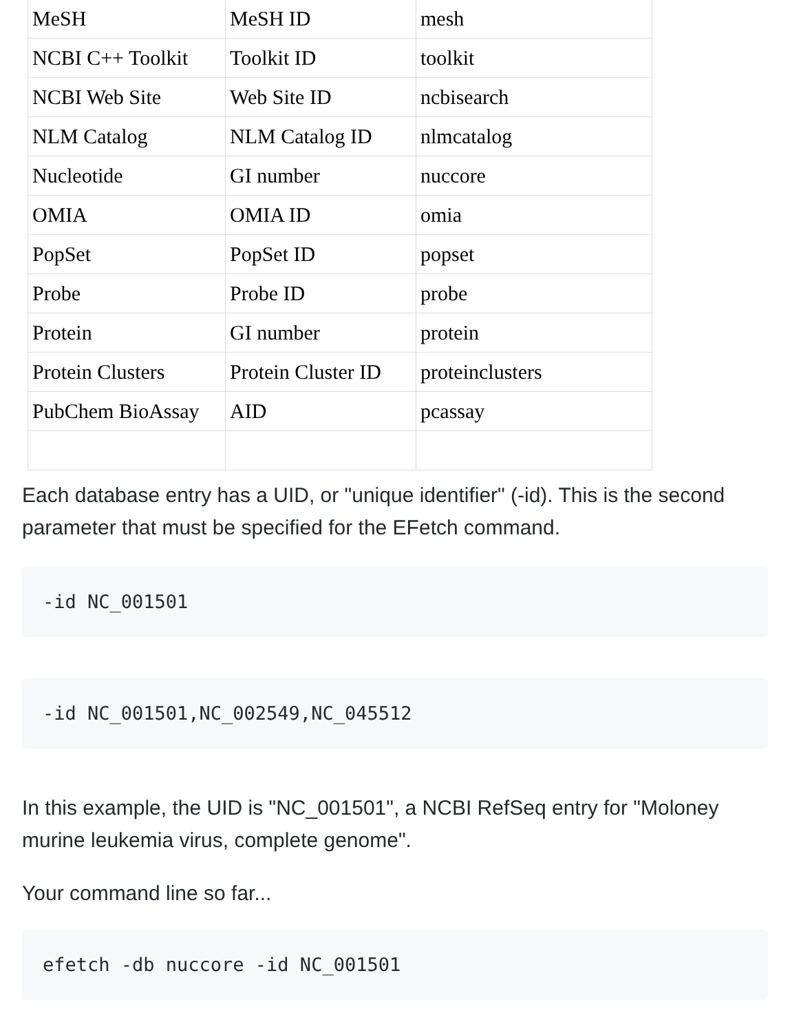| MeSH | MeSH ID | mesh |
| NCBI C++ Toolkit | Toolkit ID | toolkit |
| NCBI Web Site | Web Site ID | ncbisearch |
| NLM Catalog | NLM Catalog ID | nlmcatalog |
| Nucleotide | GI number | nuccore |
| OMIA | OMIA ID | omia |
| PopSet | PopSet ID | popset |
| Probe | Probe ID | probe |
| Protein | GI number | protein |
| Protein Clusters | Protein Cluster ID | proteinclusters |
| PubChem BioAssay | AID | pcassay |
Each database entry has a UID, or "unique identifier" (-id). This is the second parameter that must be specified for the EFetch command.
-id NC_001501
-id NC_001501,NC_002549,NC_045512
In this example, the UID is "NC_001501", a NCBI RefSeq entry for "Moloney murine leukemia virus, complete genome".
Your command line so far...
efetch -db nuccore -id NC_001501